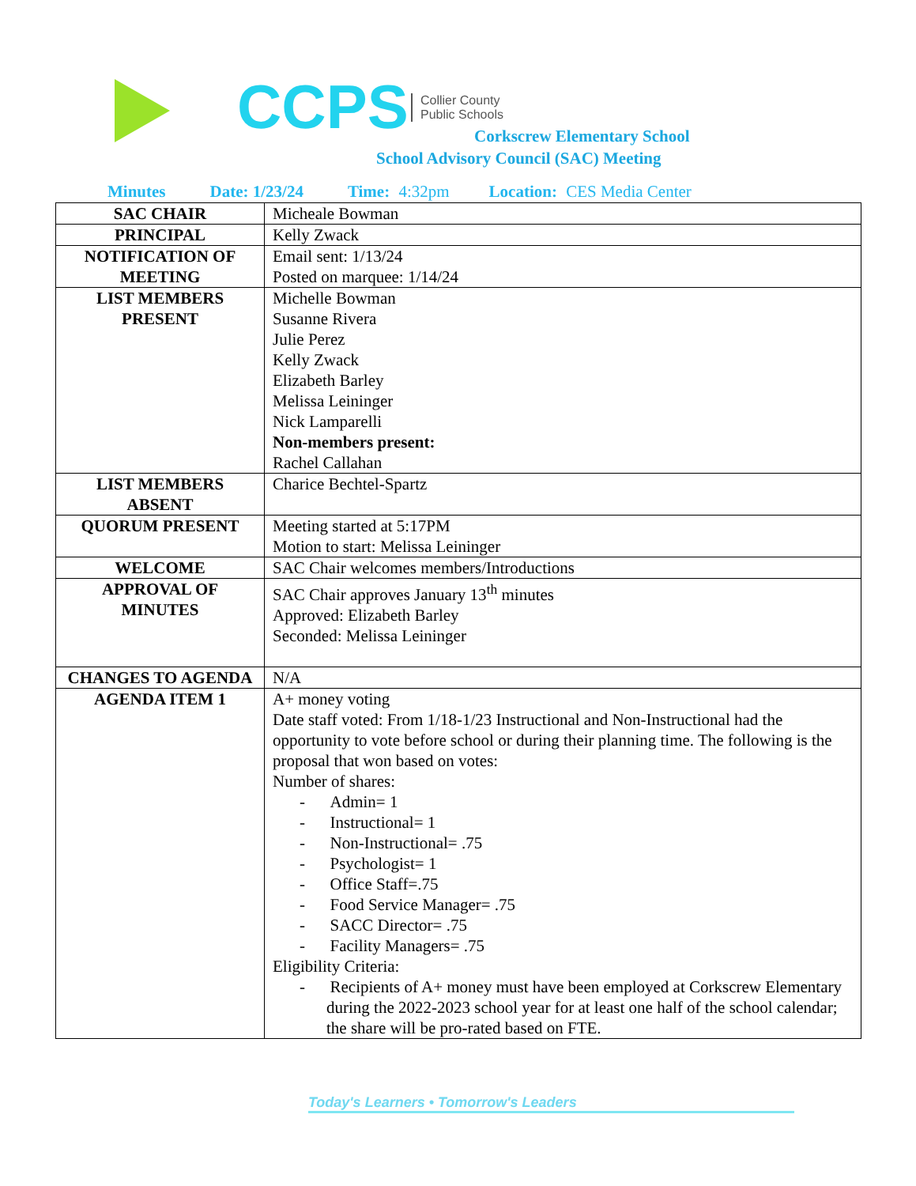CCPS
Collier County
Public Schools
Corkscrew Elementary School
School Advisory Council (SAC) Meeting
Minutes Date: 1/23/24 Time: 4:32pm Location: CES Media Center
| SAC CHAIR | Micheale Bowman |
| PRINCIPAL | Kelly Zwack |
| NOTIFICATION OF MEETING | Email sent: 1/13/24 Posted on marquee: 1/14/24 |
| LIST MEMBERS PRESENT | Michelle Bowman Susanne Rivera Julie Perez Kelly Zwack Elizabeth Barley Melissa Leininger Nick Lamparelli Non-members present: Rachel Callahan |
| LIST MEMBERS ABSENT | Charice Bechtel-Spartz |
| QUORUM PRESENT | Meeting started at 5:17PM Motion to start: Melissa Leininger |
| WELCOME | SAC Chair welcomes members/Introductions |
| APPROVAL OF MINUTES | SAC Chair approves January 13<sup>th</sup> minutes Approved: Elizabeth Barley Seconded: Melissa Leininger |
| CHANGES TO AGENDA | N/A |
| AGENDA ITEM 1 | A+ money voting Date staff voted: From 1/18-1/23 Instructional and Non-Instructional had the opportunity to vote before school or during their planning time. The following is the proposal that won based on votes: Number of shares: - Admin= 1 - Instructional= 1 - Non-Instructional= .75 - Psychologist= 1 - Office Staff=.75 - Food Service Manager= .75 - SACC Director= .75 - Facility Managers= .75 Eligibility Criteria: - Recipients of A+ money must have been employed at Corkscrew Elementary during the 2022-2023 school year for at least one half of the school calendar; the share will be pro-rated based on FTE. |
Today's Learners • Tomorrow's Leaders